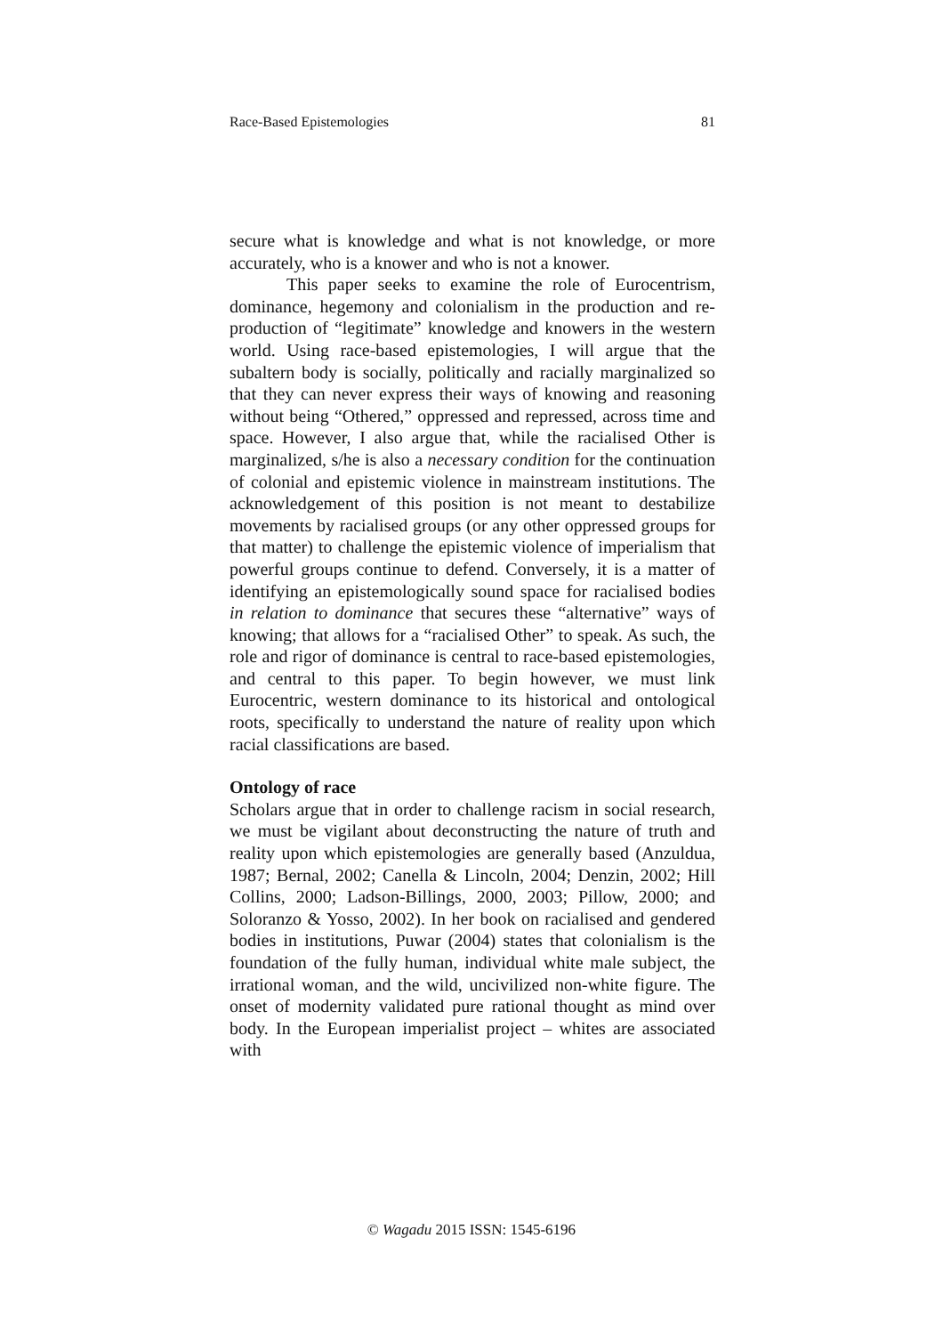Race-Based Epistemologies 81
secure what is knowledge and what is not knowledge, or more accurately, who is a knower and who is not a knower.
This paper seeks to examine the role of Eurocentrism, dominance, hegemony and colonialism in the production and re-production of “legitimate” knowledge and knowers in the western world. Using race-based epistemologies, I will argue that the subaltern body is socially, politically and racially marginalized so that they can never express their ways of knowing and reasoning without being “Othered,” oppressed and repressed, across time and space. However, I also argue that, while the racialised Other is marginalized, s/he is also a necessary condition for the continuation of colonial and epistemic violence in mainstream institutions. The acknowledgement of this position is not meant to destabilize movements by racialised groups (or any other oppressed groups for that matter) to challenge the epistemic violence of imperialism that powerful groups continue to defend. Conversely, it is a matter of identifying an epistemologically sound space for racialised bodies in relation to dominance that secures these “alternative” ways of knowing; that allows for a “racialised Other” to speak. As such, the role and rigor of dominance is central to race-based epistemologies, and central to this paper. To begin however, we must link Eurocentric, western dominance to its historical and ontological roots, specifically to understand the nature of reality upon which racial classifications are based.
Ontology of race
Scholars argue that in order to challenge racism in social research, we must be vigilant about deconstructing the nature of truth and reality upon which epistemologies are generally based (Anzuldua, 1987; Bernal, 2002; Canella & Lincoln, 2004; Denzin, 2002; Hill Collins, 2000; Ladson-Billings, 2000, 2003; Pillow, 2000; and Soloranzo & Yosso, 2002). In her book on racialised and gendered bodies in institutions, Puwar (2004) states that colonialism is the foundation of the fully human, individual white male subject, the irrational woman, and the wild, uncivilized non-white figure. The onset of modernity validated pure rational thought as mind over body. In the European imperialist project – whites are associated with
© Wagadu 2015 ISSN: 1545-6196